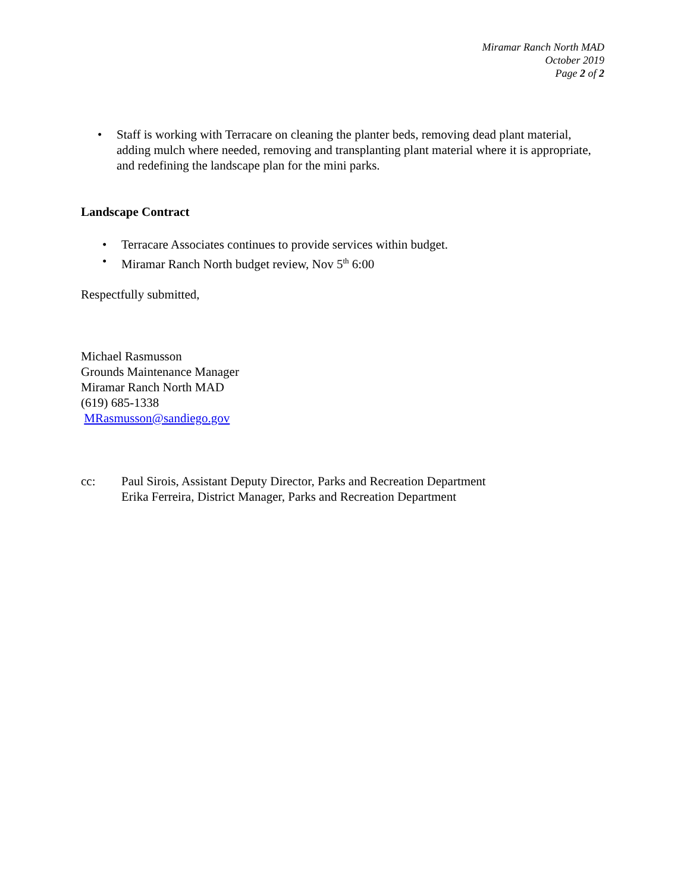Miramar Ranch North MAD
October 2019
Page 2 of 2
• Staff is working with Terracare on cleaning the planter beds, removing dead plant material, adding mulch where needed, removing and transplanting plant material where it is appropriate, and redefining the landscape plan for the mini parks.
Landscape Contract
• Terracare Associates continues to provide services within budget.
• Miramar Ranch North budget review, Nov 5<sup>th</sup> 6:00
Respectfully submitted,
Michael Rasmusson
Grounds Maintenance Manager
Miramar Ranch North MAD
(619) 685-1338
MRasmusson@sandiego.gov
cc: Paul Sirois, Assistant Deputy Director, Parks and Recreation Department
Erika Ferreira, District Manager, Parks and Recreation Department